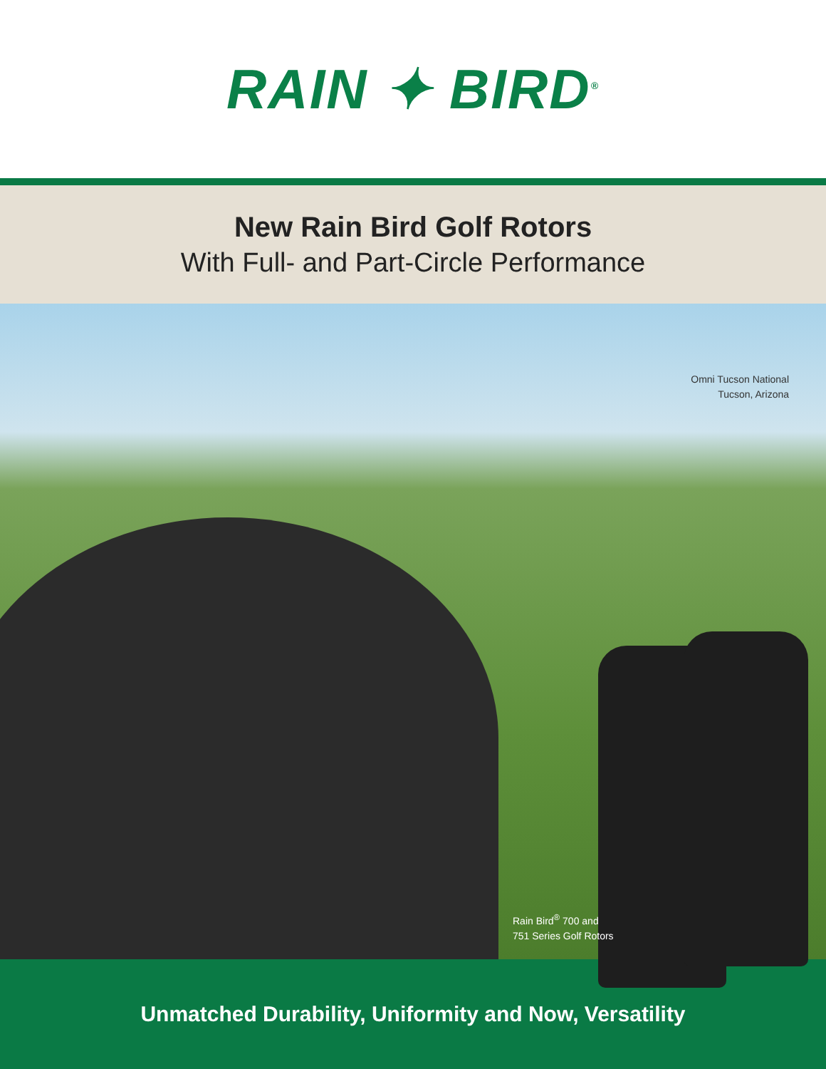RAIN ✦ BIRD<sup>®</sup>
New Rain Bird Golf Rotors
With Full- and Part-Circle Performance
Omni Tucson National
Tucson, Arizona
Rain Bird<sup>®</sup> 700 and
751 Series Golf Rotors
Unmatched Durability, Uniformity and Now, Versatility